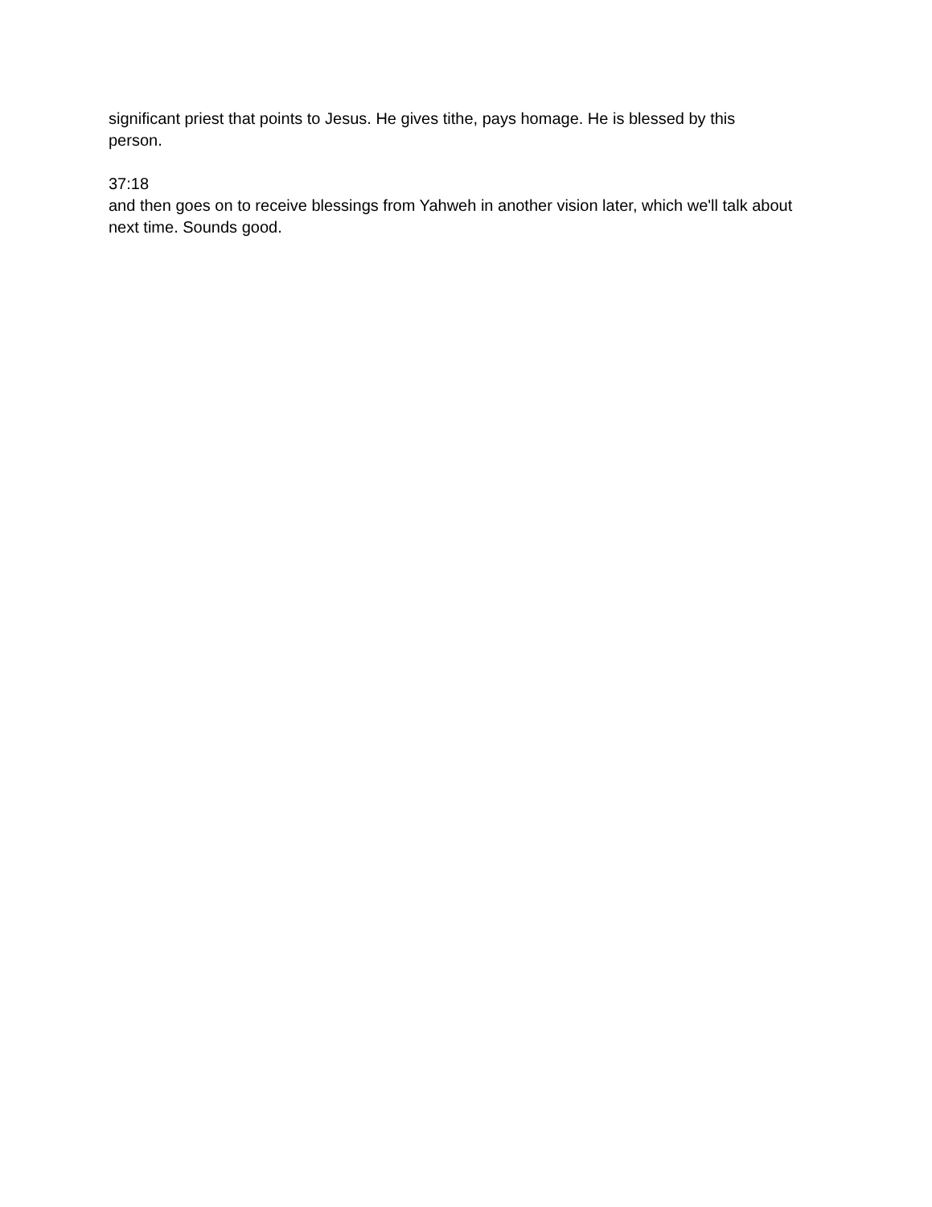significant priest that points to Jesus. He gives tithe, pays homage. He is blessed by this
person.
37:18
and then goes on to receive blessings from Yahweh in another vision later, which we'll talk about next time. Sounds good.